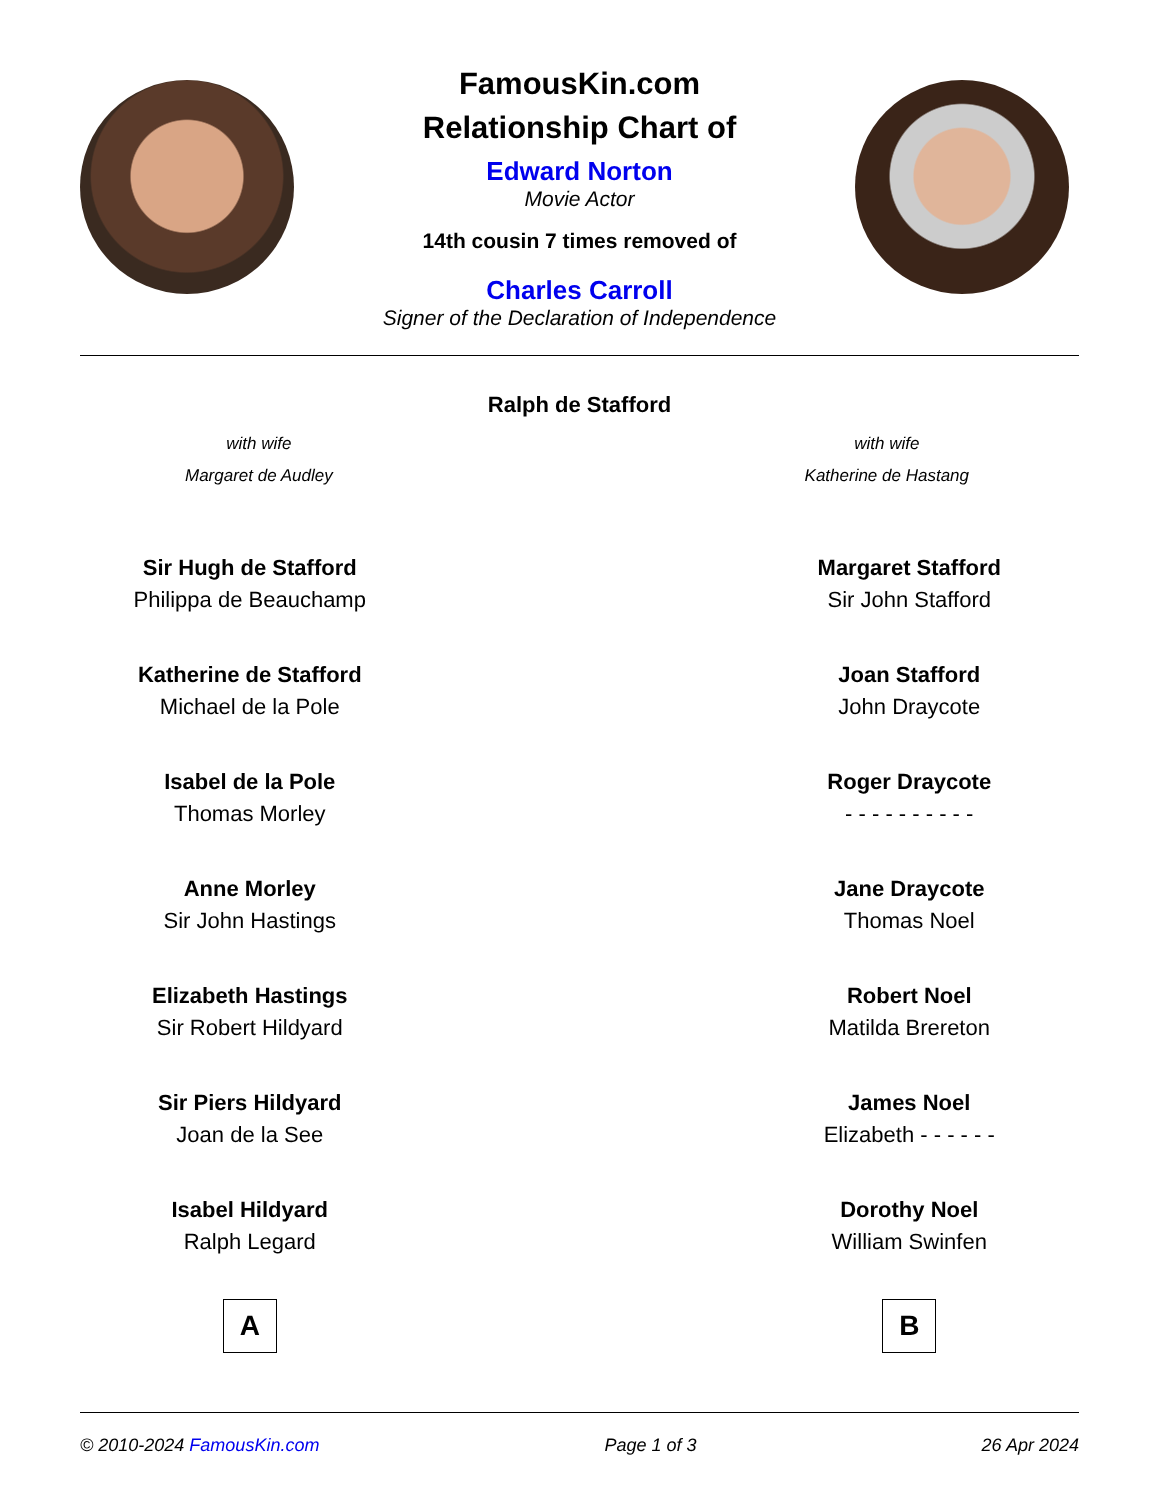FamousKin.com
Relationship Chart of
Edward Norton
Movie Actor
14th cousin 7 times removed of
Charles Carroll
Signer of the Declaration of Independence
Ralph de Stafford
with wife
Margaret de Audley
with wife
Katherine de Hastang
Sir Hugh de Stafford
Philippa de Beauchamp
Katherine de Stafford
Michael de la Pole
Isabel de la Pole
Thomas Morley
Anne Morley
Sir John Hastings
Elizabeth Hastings
Sir Robert Hildyard
Sir Piers Hildyard
Joan de la See
Isabel Hildyard
Ralph Legard
A
Margaret Stafford
Sir John Stafford
Joan Stafford
John Draycote
Roger Draycote
- - - - - - - - - -
Jane Draycote
Thomas Noel
Robert Noel
Matilda Brereton
James Noel
Elizabeth - - - - - -
Dorothy Noel
William Swinfen
B
© 2010-2024 FamousKin.com Page 1 of 3 26 Apr 2024